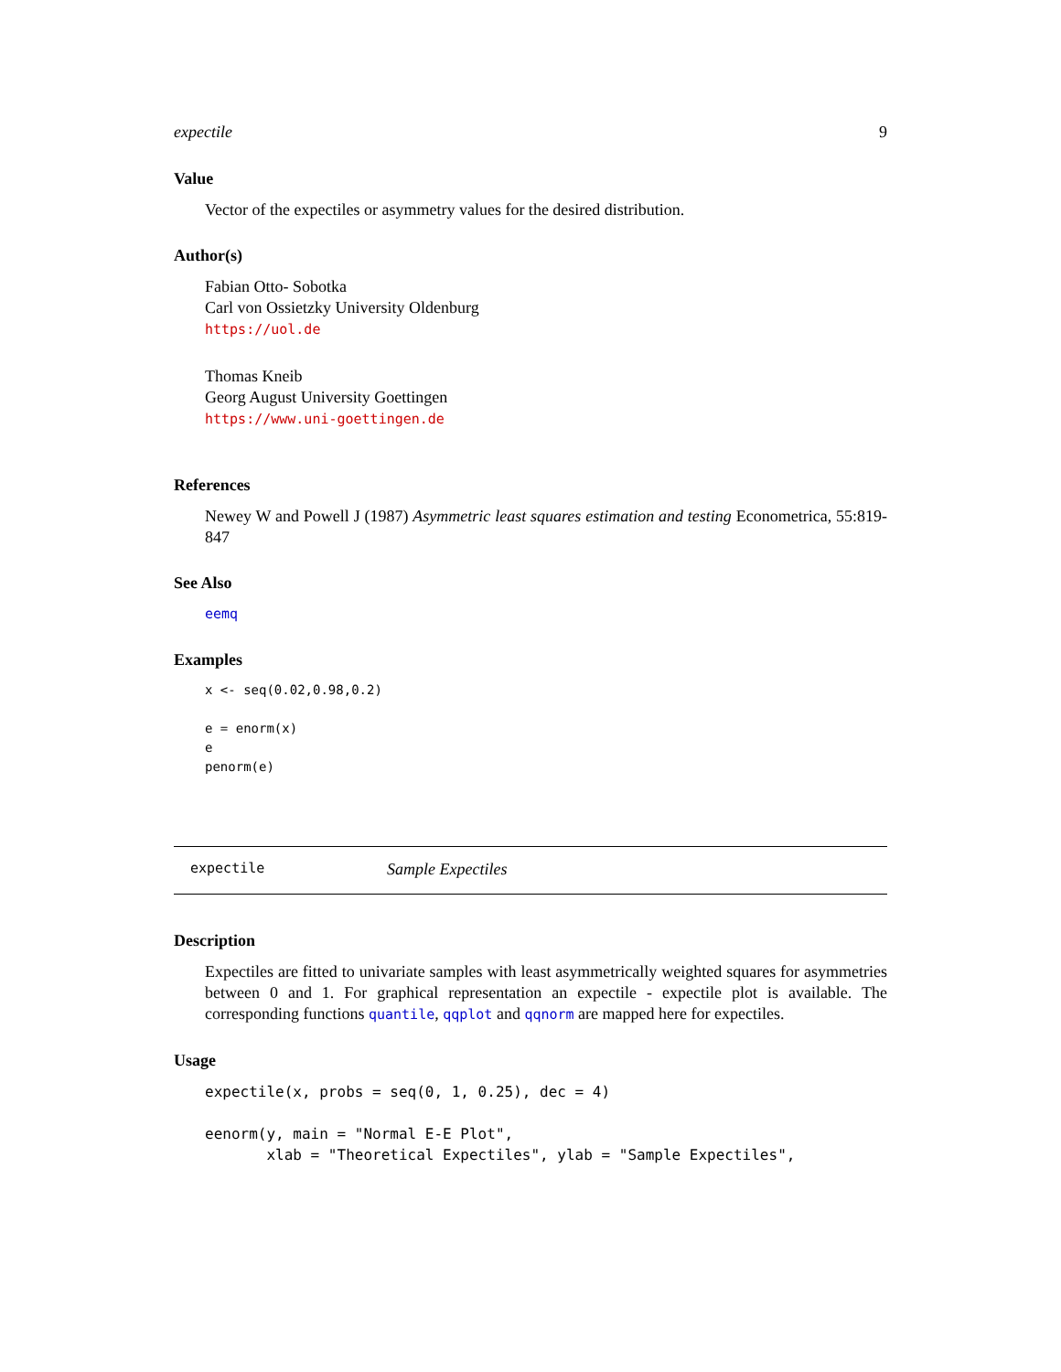expectile 9
Value
Vector of the expectiles or asymmetry values for the desired distribution.
Author(s)
Fabian Otto- Sobotka
Carl von Ossietzky University Oldenburg
https://uol.de
Thomas Kneib
Georg August University Goettingen
https://www.uni-goettingen.de
References
Newey W and Powell J (1987) Asymmetric least squares estimation and testing Econometrica, 55:819-847
See Also
eemq
Examples
x <- seq(0.02,0.98,0.2)

e = enorm(x)
e
penorm(e)
expectile Sample Expectiles
Description
Expectiles are fitted to univariate samples with least asymmetrically weighted squares for asymmetries between 0 and 1. For graphical representation an expectile - expectile plot is available. The corresponding functions quantile, qqplot and qqnorm are mapped here for expectiles.
Usage
expectile(x, probs = seq(0, 1, 0.25), dec = 4)

eenorm(y, main = "Normal E-E Plot",
       xlab = "Theoretical Expectiles", ylab = "Sample Expectiles",